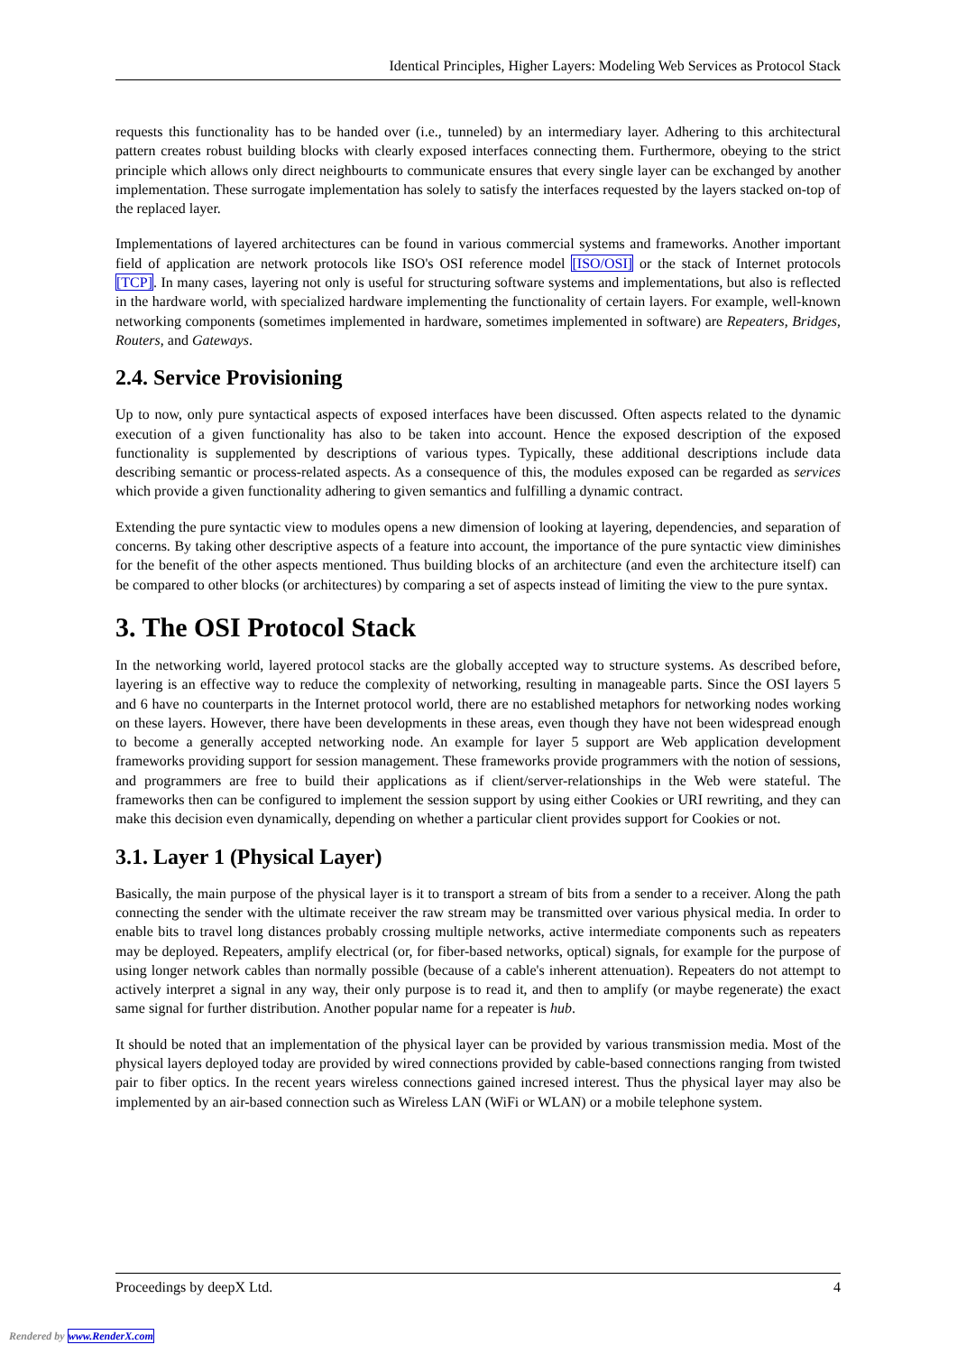Identical Principles, Higher Layers: Modeling Web Services as Protocol Stack
requests this functionality has to be handed over (i.e., tunneled) by an intermediary layer. Adhering to this architectural pattern creates robust building blocks with clearly exposed interfaces connecting them. Furthermore, obeying to the strict principle which allows only direct neighbourts to communicate ensures that every single layer can be exchanged by another implementation. These surrogate implementation has solely to satisfy the interfaces requested by the layers stacked on-top of the replaced layer.
Implementations of layered architectures can be found in various commercial systems and frameworks. Another important field of application are network protocols like ISO's OSI reference model [ISO/OSI] or the stack of Internet protocols [TCP]. In many cases, layering not only is useful for structuring software systems and implementations, but also is reflected in the hardware world, with specialized hardware implementing the functionality of certain layers. For example, well-known networking components (sometimes implemented in hardware, sometimes implemented in software) are Repeaters, Bridges, Routers, and Gateways.
2.4. Service Provisioning
Up to now, only pure syntactical aspects of exposed interfaces have been discussed. Often aspects related to the dynamic execution of a given functionality has also to be taken into account. Hence the exposed description of the exposed functionality is supplemented by descriptions of various types. Typically, these additional descriptions include data describing semantic or process-related aspects. As a consequence of this, the modules exposed can be regarded as services which provide a given functionality adhering to given semantics and fulfilling a dynamic contract.
Extending the pure syntactic view to modules opens a new dimension of looking at layering, dependencies, and separation of concerns. By taking other descriptive aspects of a feature into account, the importance of the pure syntactic view diminishes for the benefit of the other aspects mentioned. Thus building blocks of an architecture (and even the architecture itself) can be compared to other blocks (or architectures) by comparing a set of aspects instead of limiting the view to the pure syntax.
3. The OSI Protocol Stack
In the networking world, layered protocol stacks are the globally accepted way to structure systems. As described before, layering is an effective way to reduce the complexity of networking, resulting in manageable parts. Since the OSI layers 5 and 6 have no counterparts in the Internet protocol world, there are no established metaphors for networking nodes working on these layers. However, there have been developments in these areas, even though they have not been widespread enough to become a generally accepted networking node. An example for layer 5 support are Web application development frameworks providing support for session management. These frameworks provide programmers with the notion of sessions, and programmers are free to build their applications as if client/server-relationships in the Web were stateful. The frameworks then can be configured to implement the session support by using either Cookies or URI rewriting, and they can make this decision even dynamically, depending on whether a particular client provides support for Cookies or not.
3.1. Layer 1 (Physical Layer)
Basically, the main purpose of the physical layer is it to transport a stream of bits from a sender to a receiver. Along the path connecting the sender with the ultimate receiver the raw stream may be transmitted over various physical media. In order to enable bits to travel long distances probably crossing multiple networks, active intermediate components such as repeaters may be deployed. Repeaters, amplify electrical (or, for fiber-based networks, optical) signals, for example for the purpose of using longer network cables than normally possible (because of a cable's inherent attenuation). Repeaters do not attempt to actively interpret a signal in any way, their only purpose is to read it, and then to amplify (or maybe regenerate) the exact same signal for further distribution. Another popular name for a repeater is hub.
It should be noted that an implementation of the physical layer can be provided by various transmission media. Most of the physical layers deployed today are provided by wired connections provided by cable-based connections ranging from twisted pair to fiber optics. In the recent years wireless connections gained incresed interest. Thus the physical layer may also be implemented by an air-based connection such as Wireless LAN (WiFi or WLAN) or a mobile telephone system.
Proceedings by deepX Ltd. 4
Rendered by www.RenderX.com